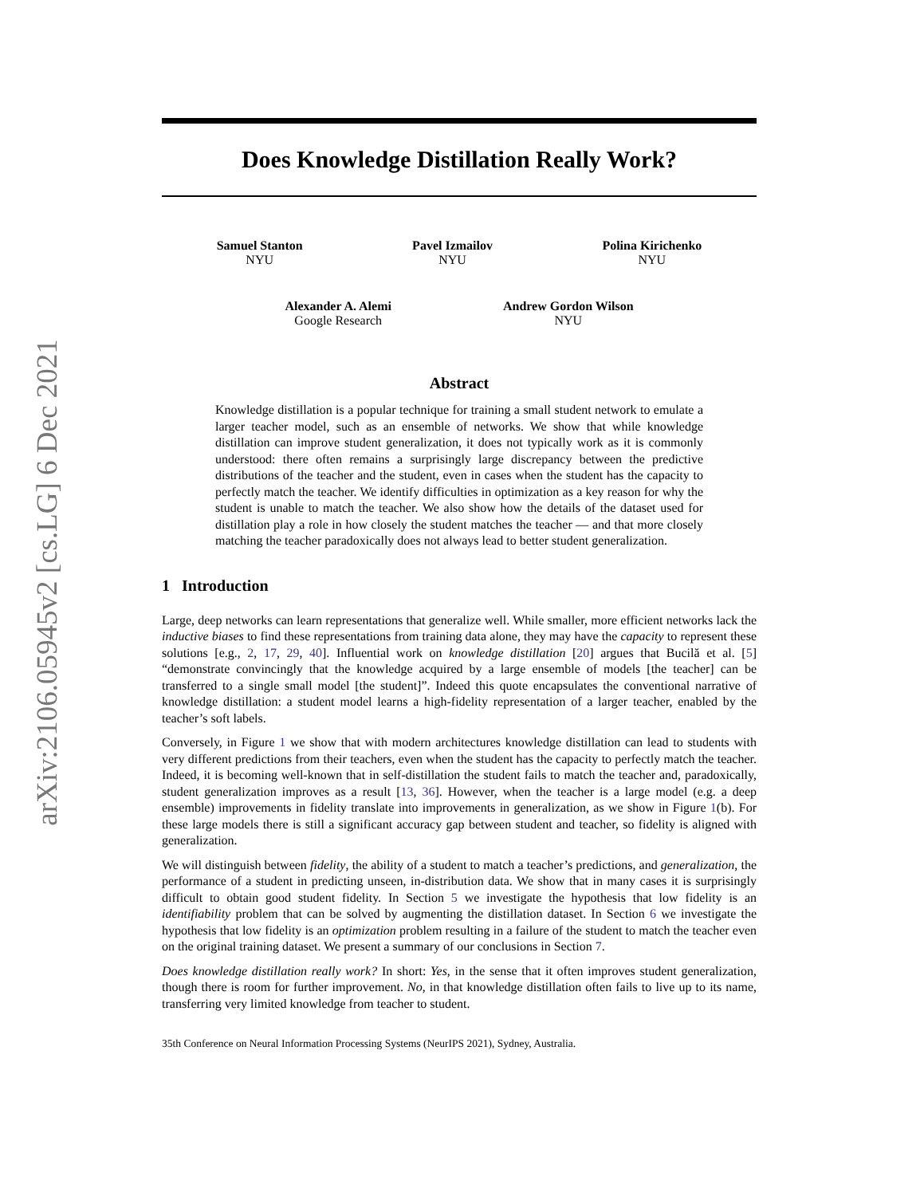arXiv:2106.05945v2 [cs.LG] 6 Dec 2021
Does Knowledge Distillation Really Work?
Samuel Stanton
NYU
Pavel Izmailov
NYU
Polina Kirichenko
NYU
Alexander A. Alemi
Google Research
Andrew Gordon Wilson
NYU
Abstract
Knowledge distillation is a popular technique for training a small student network to emulate a larger teacher model, such as an ensemble of networks. We show that while knowledge distillation can improve student generalization, it does not typically work as it is commonly understood: there often remains a surprisingly large discrepancy between the predictive distributions of the teacher and the student, even in cases when the student has the capacity to perfectly match the teacher. We identify difficulties in optimization as a key reason for why the student is unable to match the teacher. We also show how the details of the dataset used for distillation play a role in how closely the student matches the teacher — and that more closely matching the teacher paradoxically does not always lead to better student generalization.
1 Introduction
Large, deep networks can learn representations that generalize well. While smaller, more efficient networks lack the inductive biases to find these representations from training data alone, they may have the capacity to represent these solutions [e.g., 2, 17, 29, 40]. Influential work on knowledge distillation [20] argues that Bucilă et al. [5] “demonstrate convincingly that the knowledge acquired by a large ensemble of models [the teacher] can be transferred to a single small model [the student]”. Indeed this quote encapsulates the conventional narrative of knowledge distillation: a student model learns a high-fidelity representation of a larger teacher, enabled by the teacher’s soft labels.
Conversely, in Figure 1 we show that with modern architectures knowledge distillation can lead to students with very different predictions from their teachers, even when the student has the capacity to perfectly match the teacher. Indeed, it is becoming well-known that in self-distillation the student fails to match the teacher and, paradoxically, student generalization improves as a result [13, 36]. However, when the teacher is a large model (e.g. a deep ensemble) improvements in fidelity translate into improvements in generalization, as we show in Figure 1(b). For these large models there is still a significant accuracy gap between student and teacher, so fidelity is aligned with generalization.
We will distinguish between fidelity, the ability of a student to match a teacher’s predictions, and generalization, the performance of a student in predicting unseen, in-distribution data. We show that in many cases it is surprisingly difficult to obtain good student fidelity. In Section 5 we investigate the hypothesis that low fidelity is an identifiability problem that can be solved by augmenting the distillation dataset. In Section 6 we investigate the hypothesis that low fidelity is an optimization problem resulting in a failure of the student to match the teacher even on the original training dataset. We present a summary of our conclusions in Section 7.
Does knowledge distillation really work? In short: Yes, in the sense that it often improves student generalization, though there is room for further improvement. No, in that knowledge distillation often fails to live up to its name, transferring very limited knowledge from teacher to student.
35th Conference on Neural Information Processing Systems (NeurIPS 2021), Sydney, Australia.